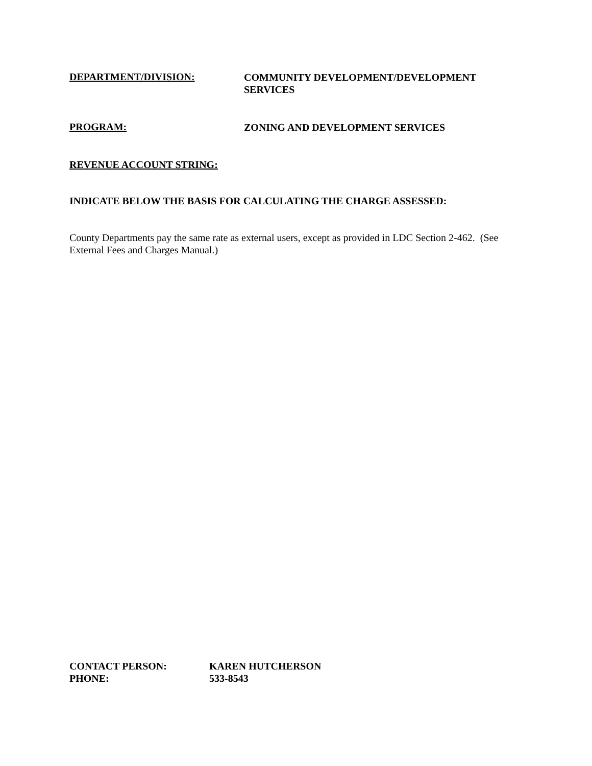DEPARTMENT/DIVISION:
COMMUNITY DEVELOPMENT/DEVELOPMENT
SERVICES
PROGRAM:
ZONING AND DEVELOPMENT SERVICES
REVENUE ACCOUNT STRING:
INDICATE BELOW THE BASIS FOR CALCULATING THE CHARGE ASSESSED:
County Departments pay the same rate as external users, except as provided in LDC Section 2-462. (See External Fees and Charges Manual.)
CONTACT PERSON: KAREN HUTCHERSON
PHONE: 533-8543